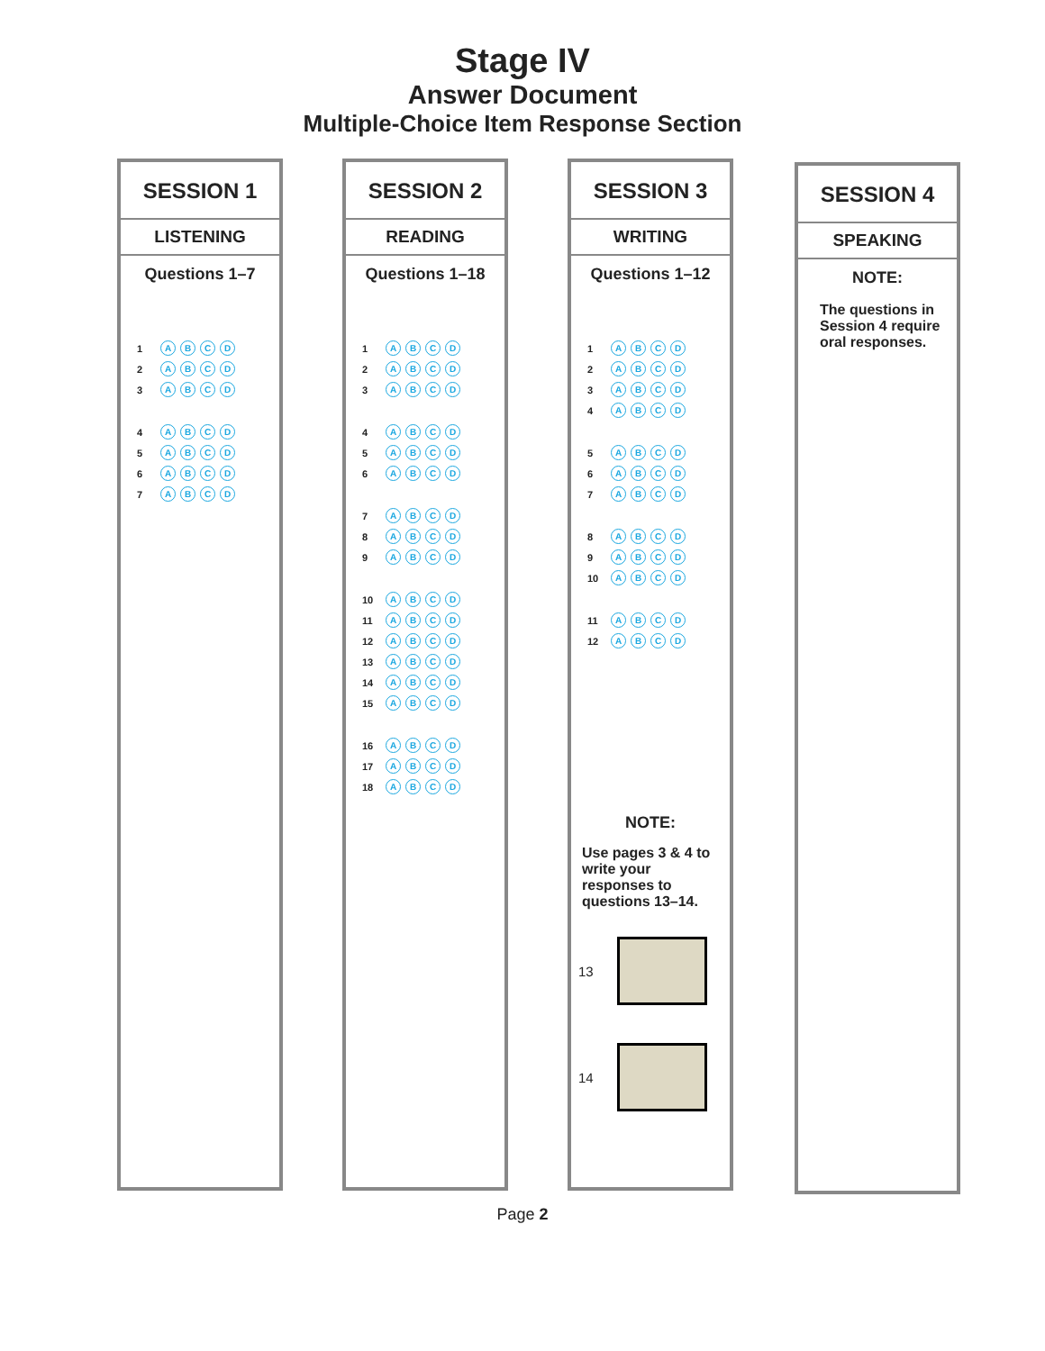Stage IV
Answer Document
Multiple-Choice Item Response Section
SESSION 1
LISTENING
Questions 1–7
1 ABCD
2 ABCD
3 ABCD
4 ABCD
5 ABCD
6 ABCD
7 ABCD
SESSION 2
READING
Questions 1–18
1 ABCD
2 ABCD
3 ABCD
4 ABCD
5 ABCD
6 ABCD
7 ABCD
8 ABCD
9 ABCD
10 ABCD
11 ABCD
12 ABCD
13 ABCD
14 ABCD
15 ABCD
16 ABCD
17 ABCD
18 ABCD
SESSION 3
WRITING
Questions 1–12
1 ABCD
2 ABCD
3 ABCD
4 ABCD
5 ABCD
6 ABCD
7 ABCD
8 ABCD
9 ABCD
10 ABCD
11 ABCD
12 ABCD
NOTE:
Use pages 3 & 4 to write your responses to questions 13–14.
13
14
SESSION 4
SPEAKING
NOTE:
The questions in Session 4 require oral responses.
Page 2